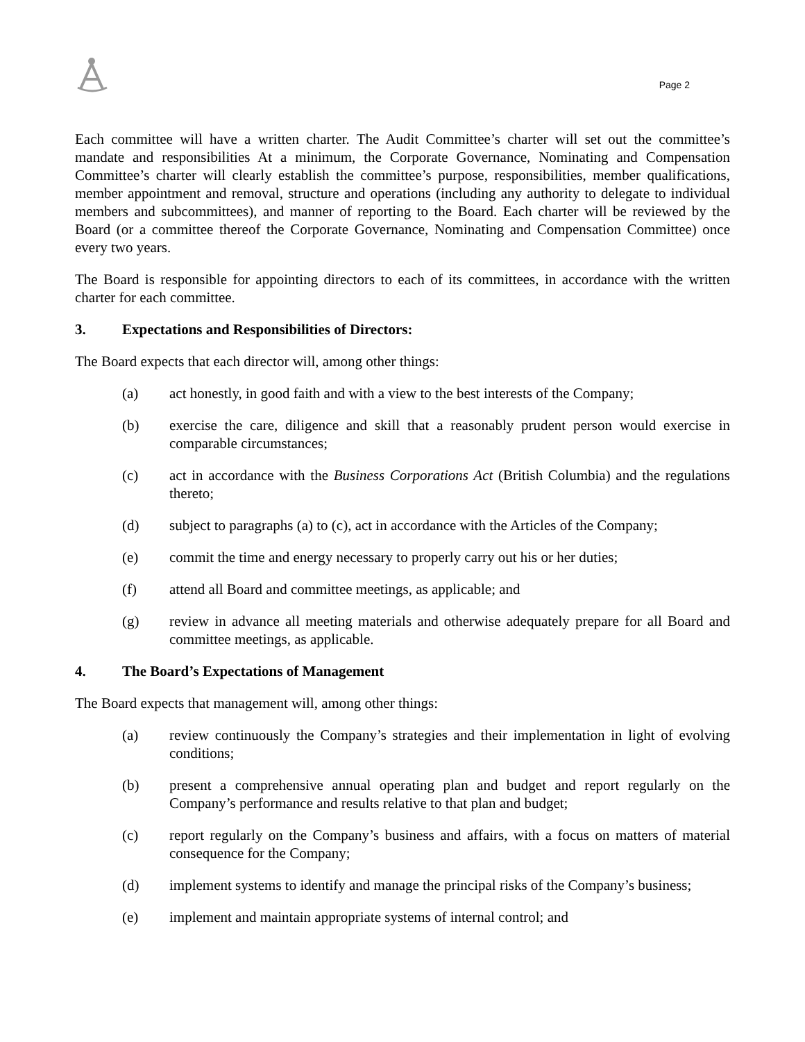Page 2
Each committee will have a written charter. The Audit Committee’s charter will set out the committee’s mandate and responsibilities At a minimum, the Corporate Governance, Nominating and Compensation Committee’s charter will clearly establish the committee’s purpose, responsibilities, member qualifications, member appointment and removal, structure and operations (including any authority to delegate to individual members and subcommittees), and manner of reporting to the Board. Each charter will be reviewed by the Board (or a committee thereof the Corporate Governance, Nominating and Compensation Committee) once every two years.
The Board is responsible for appointing directors to each of its committees, in accordance with the written charter for each committee.
3. Expectations and Responsibilities of Directors:
The Board expects that each director will, among other things:
(a) act honestly, in good faith and with a view to the best interests of the Company;
(b) exercise the care, diligence and skill that a reasonably prudent person would exercise in comparable circumstances;
(c) act in accordance with the Business Corporations Act (British Columbia) and the regulations thereto;
(d) subject to paragraphs (a) to (c), act in accordance with the Articles of the Company;
(e) commit the time and energy necessary to properly carry out his or her duties;
(f) attend all Board and committee meetings, as applicable; and
(g) review in advance all meeting materials and otherwise adequately prepare for all Board and committee meetings, as applicable.
4. The Board’s Expectations of Management
The Board expects that management will, among other things:
(a) review continuously the Company’s strategies and their implementation in light of evolving conditions;
(b) present a comprehensive annual operating plan and budget and report regularly on the Company’s performance and results relative to that plan and budget;
(c) report regularly on the Company’s business and affairs, with a focus on matters of material consequence for the Company;
(d) implement systems to identify and manage the principal risks of the Company’s business;
(e) implement and maintain appropriate systems of internal control; and